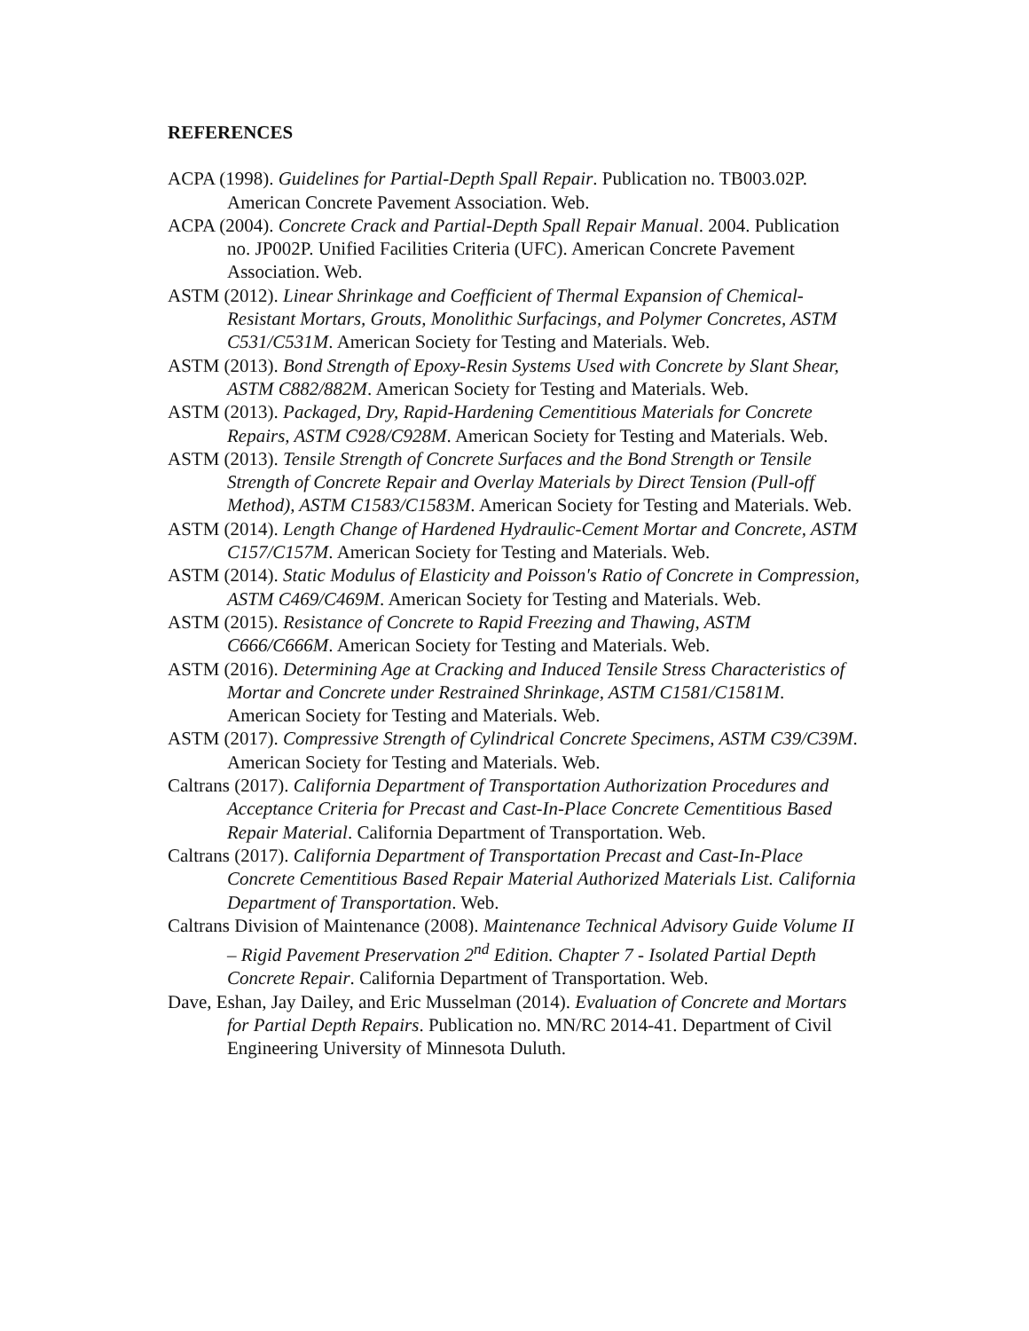REFERENCES
ACPA (1998). Guidelines for Partial-Depth Spall Repair. Publication no. TB003.02P. American Concrete Pavement Association. Web.
ACPA (2004). Concrete Crack and Partial-Depth Spall Repair Manual. 2004. Publication no. JP002P. Unified Facilities Criteria (UFC). American Concrete Pavement Association. Web.
ASTM (2012). Linear Shrinkage and Coefficient of Thermal Expansion of Chemical-Resistant Mortars, Grouts, Monolithic Surfacings, and Polymer Concretes, ASTM C531/C531M. American Society for Testing and Materials. Web.
ASTM (2013). Bond Strength of Epoxy-Resin Systems Used with Concrete by Slant Shear, ASTM C882/882M. American Society for Testing and Materials. Web.
ASTM (2013). Packaged, Dry, Rapid-Hardening Cementitious Materials for Concrete Repairs, ASTM C928/C928M. American Society for Testing and Materials. Web.
ASTM (2013). Tensile Strength of Concrete Surfaces and the Bond Strength or Tensile Strength of Concrete Repair and Overlay Materials by Direct Tension (Pull-off Method), ASTM C1583/C1583M. American Society for Testing and Materials. Web.
ASTM (2014). Length Change of Hardened Hydraulic-Cement Mortar and Concrete, ASTM C157/C157M. American Society for Testing and Materials. Web.
ASTM (2014). Static Modulus of Elasticity and Poisson's Ratio of Concrete in Compression, ASTM C469/C469M. American Society for Testing and Materials. Web.
ASTM (2015). Resistance of Concrete to Rapid Freezing and Thawing, ASTM C666/C666M. American Society for Testing and Materials. Web.
ASTM (2016). Determining Age at Cracking and Induced Tensile Stress Characteristics of Mortar and Concrete under Restrained Shrinkage, ASTM C1581/C1581M. American Society for Testing and Materials. Web.
ASTM (2017). Compressive Strength of Cylindrical Concrete Specimens, ASTM C39/C39M. American Society for Testing and Materials. Web.
Caltrans (2017). California Department of Transportation Authorization Procedures and Acceptance Criteria for Precast and Cast-In-Place Concrete Cementitious Based Repair Material. California Department of Transportation. Web.
Caltrans (2017). California Department of Transportation Precast and Cast-In-Place Concrete Cementitious Based Repair Material Authorized Materials List. California Department of Transportation. Web.
Caltrans Division of Maintenance (2008). Maintenance Technical Advisory Guide Volume II – Rigid Pavement Preservation 2<sup>nd</sup> Edition. Chapter 7 - Isolated Partial Depth Concrete Repair. California Department of Transportation. Web.
Dave, Eshan, Jay Dailey, and Eric Musselman (2014). Evaluation of Concrete and Mortars for Partial Depth Repairs. Publication no. MN/RC 2014-41. Department of Civil Engineering University of Minnesota Duluth.